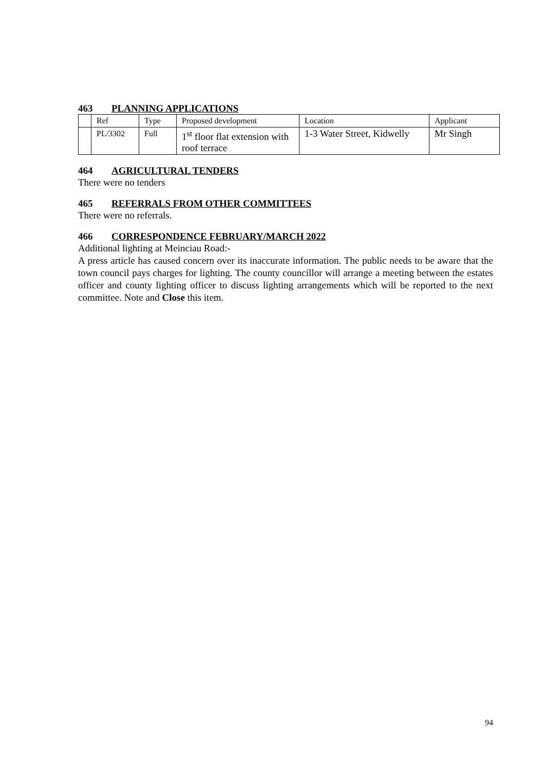463 PLANNING APPLICATIONS
| | Ref | Type | Proposed development | Location | Applicant |
| | PL/3302 | Full | 1<sup>st</sup> floor flat extension with roof terrace | 1-3 Water Street, Kidwelly | Mr Singh |
464 AGRICULTURAL TENDERS
There were no tenders
465 REFERRALS FROM OTHER COMMITTEES
There were no referrals.
466 CORRESPONDENCE FEBRUARY/MARCH 2022
Additional lighting at Meinciau Road:-
A press article has caused concern over its inaccurate information. The public needs to be aware that the town council pays charges for lighting. The county councillor will arrange a meeting between the estates officer and county lighting officer to discuss lighting arrangements which will be reported to the next committee. Note and Close this item.
94